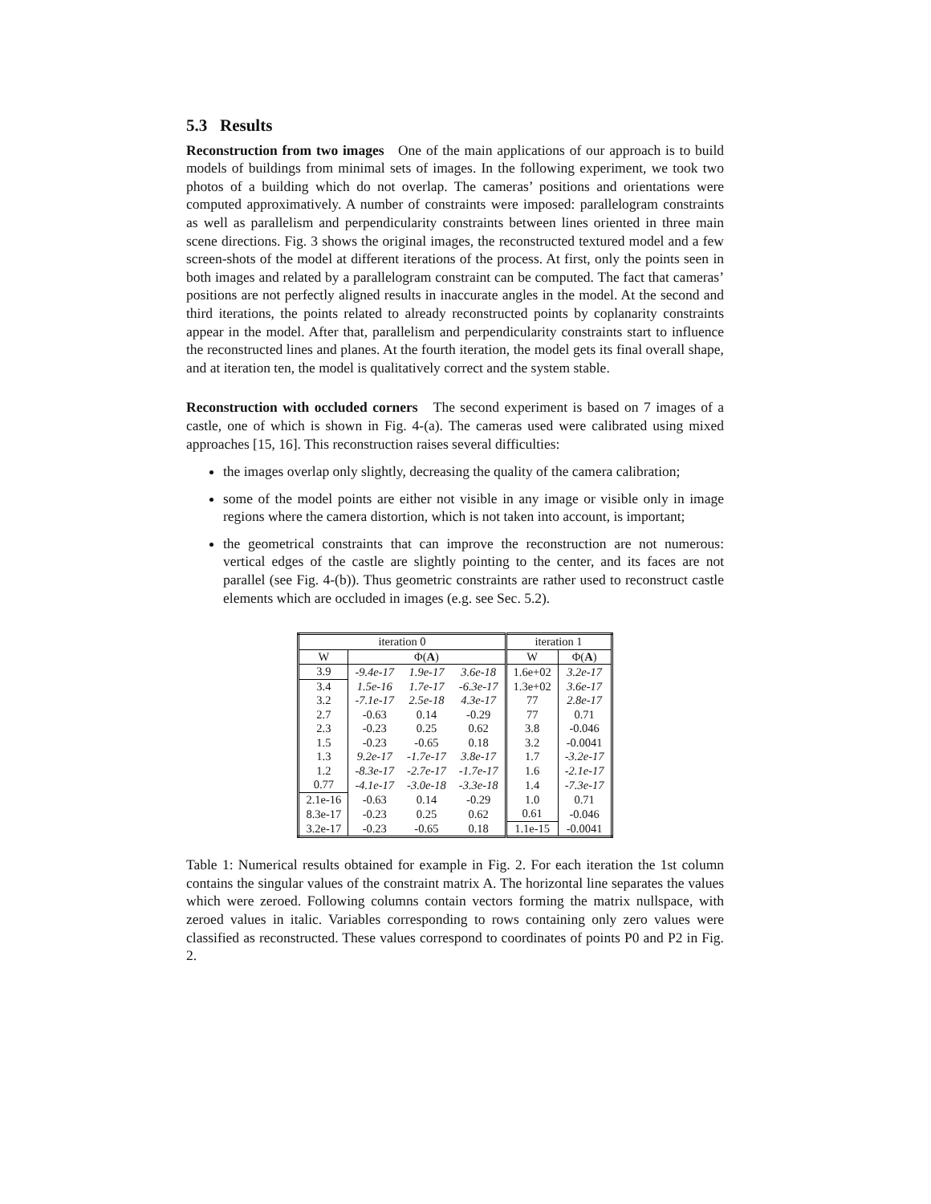5.3 Results
Reconstruction from two images One of the main applications of our approach is to build models of buildings from minimal sets of images. In the following experiment, we took two photos of a building which do not overlap. The cameras’ positions and orientations were computed approximatively. A number of constraints were imposed: parallelogram constraints as well as parallelism and perpendicularity constraints between lines oriented in three main scene directions. Fig. 3 shows the original images, the reconstructed textured model and a few screen-shots of the model at different iterations of the process. At first, only the points seen in both images and related by a parallelogram constraint can be computed. The fact that cameras’ positions are not perfectly aligned results in inaccurate angles in the model. At the second and third iterations, the points related to already reconstructed points by coplanarity constraints appear in the model. After that, parallelism and perpendicularity constraints start to influence the reconstructed lines and planes. At the fourth iteration, the model gets its final overall shape, and at iteration ten, the model is qualitatively correct and the system stable.
Reconstruction with occluded corners The second experiment is based on 7 images of a castle, one of which is shown in Fig. 4-(a). The cameras used were calibrated using mixed approaches [15, 16]. This reconstruction raises several difficulties:
the images overlap only slightly, decreasing the quality of the camera calibration;
some of the model points are either not visible in any image or visible only in image regions where the camera distortion, which is not taken into account, is important;
the geometrical constraints that can improve the reconstruction are not numerous: vertical edges of the castle are slightly pointing to the center, and its faces are not parallel (see Fig. 4-(b)). Thus geometric constraints are rather used to reconstruct castle elements which are occluded in images (e.g. see Sec. 5.2).
| iteration 0 | | | | iteration 1 | |
| --- | --- | --- | --- | --- | --- |
| W | Φ( A ) | | | W | Φ( A ) |
| 3.9 | -9.4e-17 | 1.9e-17 | 3.6e-18 | 1.6e+02 | 3.2e-17 |
| 3.4 | 1.5e-16 | 1.7e-17 | -6.3e-17 | 1.3e+02 | 3.6e-17 |
| 3.2 | -7.1e-17 | 2.5e-18 | 4.3e-17 | 77 | 2.8e-17 |
| 2.7 | -0.63 | 0.14 | -0.29 | 77 | 0.71 |
| 2.3 | -0.23 | 0.25 | 0.62 | 3.8 | -0.046 |
| 1.5 | -0.23 | -0.65 | 0.18 | 3.2 | -0.0041 |
| 1.3 | 9.2e-17 | -1.7e-17 | 3.8e-17 | 1.7 | -3.2e-17 |
| 1.2 | -8.3e-17 | -2.7e-17 | -1.7e-17 | 1.6 | -2.1e-17 |
| 0.77 | -4.1e-17 | -3.0e-18 | -3.3e-18 | 1.4 | -7.3e-17 |
| 2.1e-16 | -0.63 | 0.14 | -0.29 | 1.0 | 0.71 |
| 8.3e-17 | -0.23 | 0.25 | 0.62 | 0.61 | -0.046 |
| 3.2e-17 | -0.23 | -0.65 | 0.18 | 1.1e-15 | -0.0041 |
Table 1: Numerical results obtained for example in Fig. 2. For each iteration the 1st column contains the singular values of the constraint matrix A. The horizontal line separates the values which were zeroed. Following columns contain vectors forming the matrix nullspace, with zeroed values in italic. Variables corresponding to rows containing only zero values were classified as reconstructed. These values correspond to coordinates of points P0 and P2 in Fig. 2.